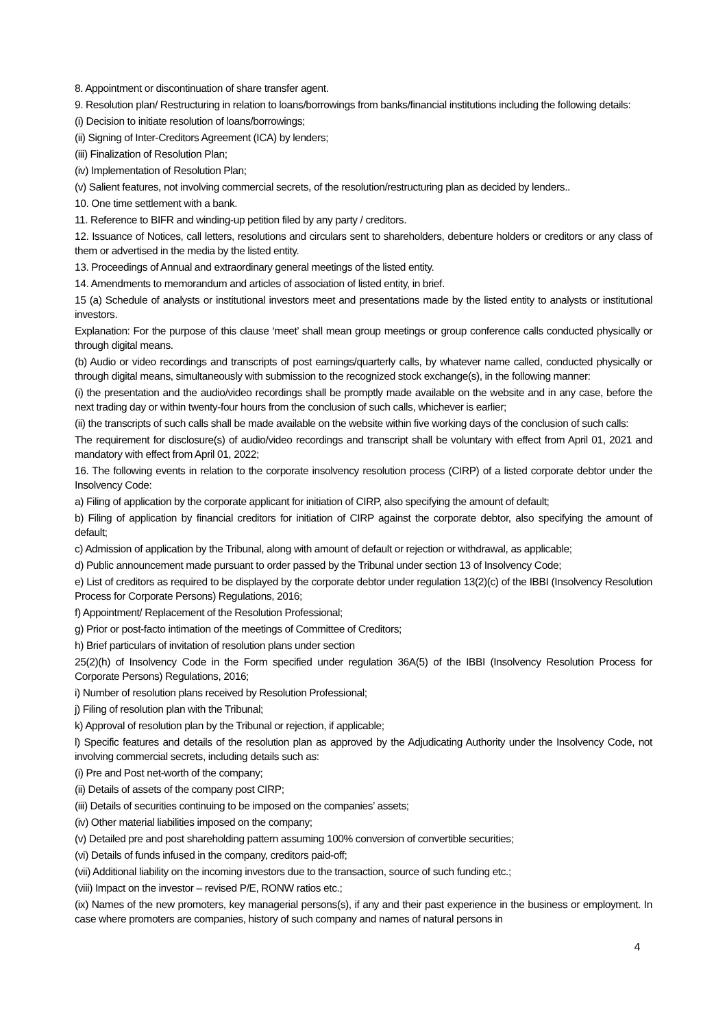8. Appointment or discontinuation of share transfer agent.
9. Resolution plan/ Restructuring in relation to loans/borrowings from banks/financial institutions including the following details:
(i) Decision to initiate resolution of loans/borrowings;
(ii) Signing of Inter-Creditors Agreement (ICA) by lenders;
(iii) Finalization of Resolution Plan;
(iv) Implementation of Resolution Plan;
(v) Salient features, not involving commercial secrets, of the resolution/restructuring plan as decided by lenders..
10. One time settlement with a bank.
11. Reference to BIFR and winding-up petition filed by any party / creditors.
12. Issuance of Notices, call letters, resolutions and circulars sent to shareholders, debenture holders or creditors or any class of them or advertised in the media by the listed entity.
13. Proceedings of Annual and extraordinary general meetings of the listed entity.
14. Amendments to memorandum and articles of association of listed entity, in brief.
15 (a) Schedule of analysts or institutional investors meet and presentations made by the listed entity to analysts or institutional investors.
Explanation: For the purpose of this clause ‘meet’ shall mean group meetings or group conference calls conducted physically or through digital means.
(b) Audio or video recordings and transcripts of post earnings/quarterly calls, by whatever name called, conducted physically or through digital means, simultaneously with submission to the recognized stock exchange(s), in the following manner:
(i) the presentation and the audio/video recordings shall be promptly made available on the website and in any case, before the next trading day or within twenty-four hours from the conclusion of such calls, whichever is earlier;
(ii) the transcripts of such calls shall be made available on the website within five working days of the conclusion of such calls:
The requirement for disclosure(s) of audio/video recordings and transcript shall be voluntary with effect from April 01, 2021 and mandatory with effect from April 01, 2022;
16. The following events in relation to the corporate insolvency resolution process (CIRP) of a listed corporate debtor under the Insolvency Code:
a) Filing of application by the corporate applicant for initiation of CIRP, also specifying the amount of default;
b) Filing of application by financial creditors for initiation of CIRP against the corporate debtor, also specifying the amount of default;
c) Admission of application by the Tribunal, along with amount of default or rejection or withdrawal, as applicable;
d) Public announcement made pursuant to order passed by the Tribunal under section 13 of Insolvency Code;
e) List of creditors as required to be displayed by the corporate debtor under regulation 13(2)(c) of the IBBI (Insolvency Resolution Process for Corporate Persons) Regulations, 2016;
f) Appointment/ Replacement of the Resolution Professional;
g) Prior or post-facto intimation of the meetings of Committee of Creditors;
h) Brief particulars of invitation of resolution plans under section
25(2)(h) of Insolvency Code in the Form specified under regulation 36A(5) of the IBBI (Insolvency Resolution Process for Corporate Persons) Regulations, 2016;
i) Number of resolution plans received by Resolution Professional;
j) Filing of resolution plan with the Tribunal;
k) Approval of resolution plan by the Tribunal or rejection, if applicable;
l) Specific features and details of the resolution plan as approved by the Adjudicating Authority under the Insolvency Code, not involving commercial secrets, including details such as:
(i) Pre and Post net-worth of the company;
(ii) Details of assets of the company post CIRP;
(iii) Details of securities continuing to be imposed on the companies’ assets;
(iv) Other material liabilities imposed on the company;
(v) Detailed pre and post shareholding pattern assuming 100% conversion of convertible securities;
(vi) Details of funds infused in the company, creditors paid-off;
(vii) Additional liability on the incoming investors due to the transaction, source of such funding etc.;
(viii) Impact on the investor – revised P/E, RONW ratios etc.;
(ix) Names of the new promoters, key managerial persons(s), if any and their past experience in the business or employment. In case where promoters are companies, history of such company and names of natural persons in
4